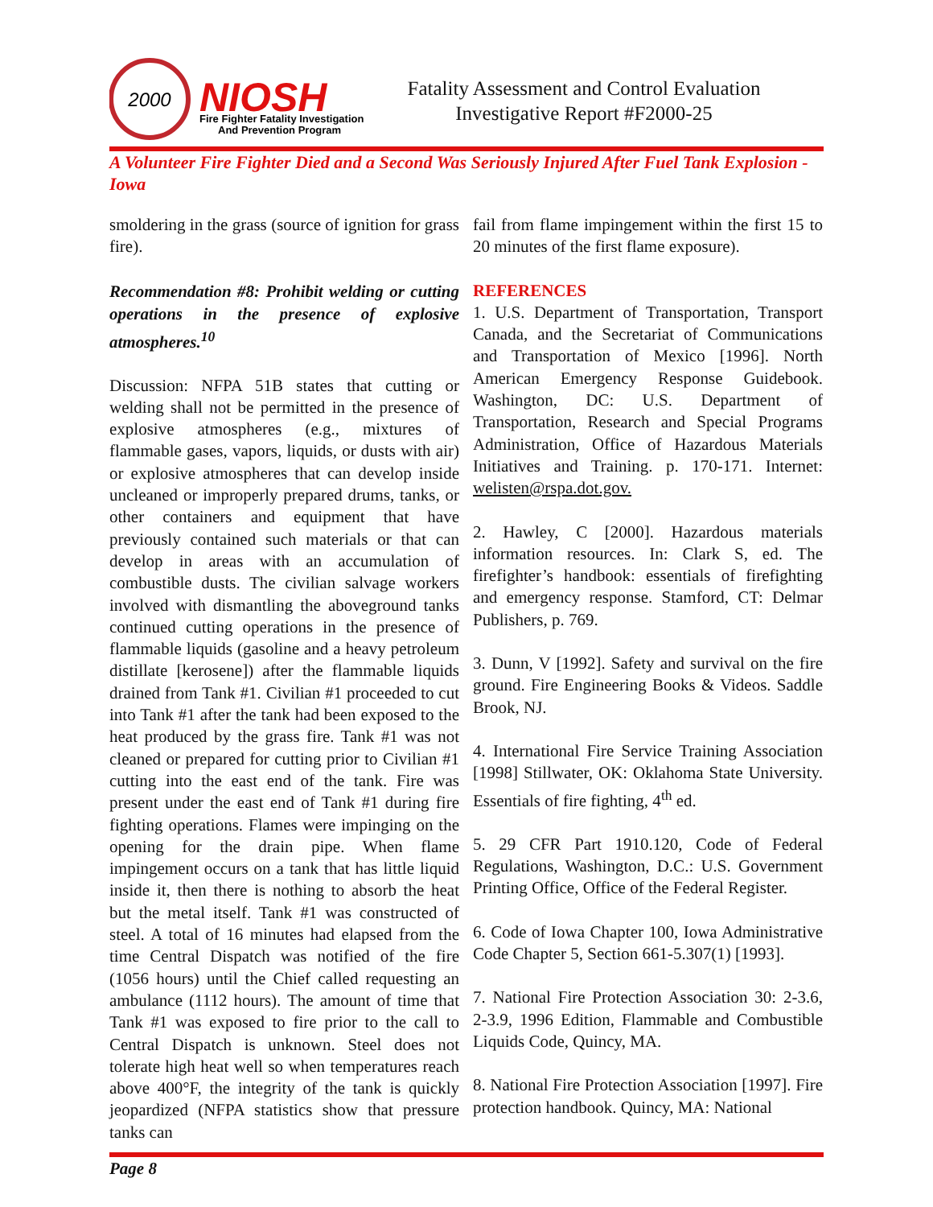2000
NIOSH
Fire Fighter Fatality Investigation
And Prevention Program
Fatality Assessment and Control Evaluation
Investigative Report #F2000-25
A Volunteer Fire Fighter Died and a Second Was Seriously Injured After Fuel Tank Explosion - Iowa
smoldering in the grass (source of ignition for grass fire).
Recommendation #8: Prohibit welding or cutting operations in the presence of explosive atmospheres.<sup>10</sup>
Discussion: NFPA 51B states that cutting or welding shall not be permitted in the presence of explosive atmospheres (e.g., mixtures of flammable gases, vapors, liquids, or dusts with air) or explosive atmospheres that can develop inside uncleaned or improperly prepared drums, tanks, or other containers and equipment that have previously contained such materials or that can develop in areas with an accumulation of combustible dusts. The civilian salvage workers involved with dismantling the aboveground tanks continued cutting operations in the presence of flammable liquids (gasoline and a heavy petroleum distillate [kerosene]) after the flammable liquids drained from Tank #1. Civilian #1 proceeded to cut into Tank #1 after the tank had been exposed to the heat produced by the grass fire. Tank #1 was not cleaned or prepared for cutting prior to Civilian #1 cutting into the east end of the tank. Fire was present under the east end of Tank #1 during fire fighting operations. Flames were impinging on the opening for the drain pipe. When flame impingement occurs on a tank that has little liquid inside it, then there is nothing to absorb the heat but the metal itself. Tank #1 was constructed of steel. A total of 16 minutes had elapsed from the time Central Dispatch was notified of the fire (1056 hours) until the Chief called requesting an ambulance (1112 hours). The amount of time that Tank #1 was exposed to fire prior to the call to Central Dispatch is unknown. Steel does not tolerate high heat well so when temperatures reach above 400°F, the integrity of the tank is quickly jeopardized (NFPA statistics show that pressure tanks can
fail from flame impingement within the first 15 to 20 minutes of the first flame exposure).
REFERENCES
1. U.S. Department of Transportation, Transport Canada, and the Secretariat of Communications and Transportation of Mexico [1996]. North American Emergency Response Guidebook. Washington, DC: U.S. Department of Transportation, Research and Special Programs Administration, Office of Hazardous Materials Initiatives and Training. p. 170-171. Internet: welisten@rspa.dot.gov.
2. Hawley, C [2000]. Hazardous materials information resources. In: Clark S, ed. The firefighter’s handbook: essentials of firefighting and emergency response. Stamford, CT: Delmar Publishers, p. 769.
3. Dunn, V [1992]. Safety and survival on the fire ground. Fire Engineering Books & Videos. Saddle Brook, NJ.
4. International Fire Service Training Association [1998] Stillwater, OK: Oklahoma State University. Essentials of fire fighting, 4<sup>th</sup> ed.
5. 29 CFR Part 1910.120, Code of Federal Regulations, Washington, D.C.: U.S. Government Printing Office, Office of the Federal Register.
6. Code of Iowa Chapter 100, Iowa Administrative Code Chapter 5, Section 661-5.307(1) [1993].
7. National Fire Protection Association 30: 2-3.6, 2-3.9, 1996 Edition, Flammable and Combustible Liquids Code, Quincy, MA.
8. National Fire Protection Association [1997]. Fire protection handbook. Quincy, MA: National
Page 8